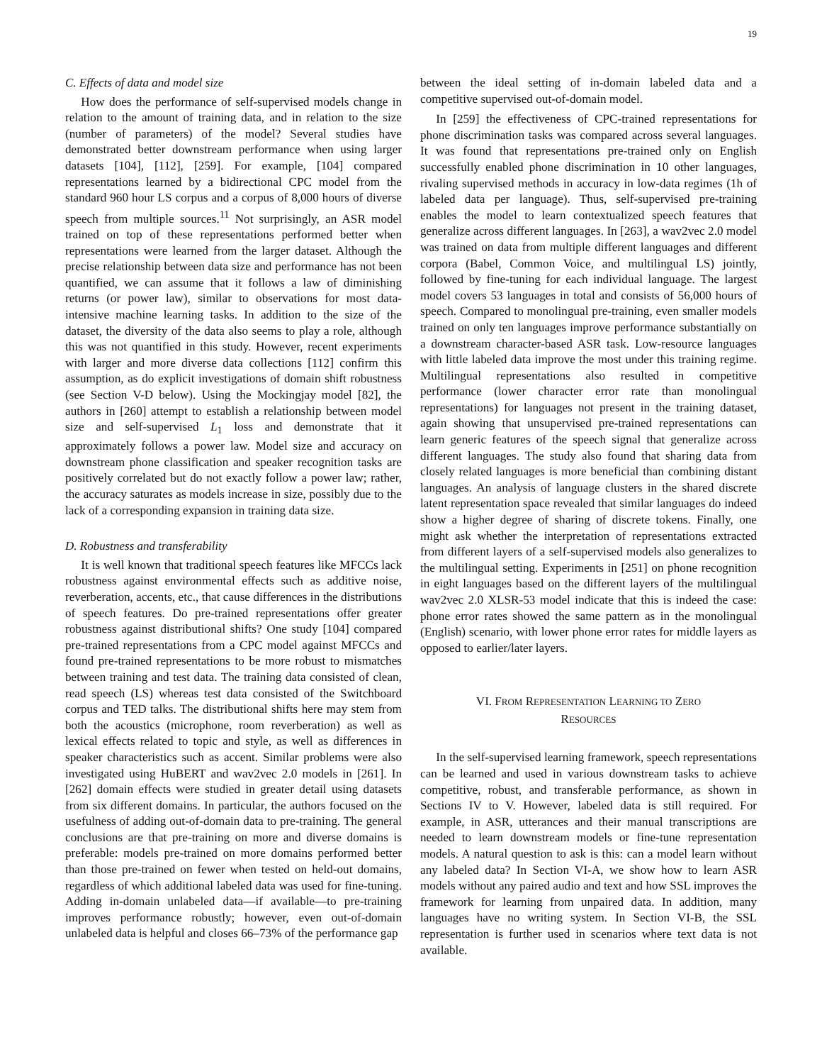19
C. Effects of data and model size
How does the performance of self-supervised models change in relation to the amount of training data, and in relation to the size (number of parameters) of the model? Several studies have demonstrated better downstream performance when using larger datasets [104], [112], [259]. For example, [104] compared representations learned by a bidirectional CPC model from the standard 960 hour LS corpus and a corpus of 8,000 hours of diverse speech from multiple sources.<sup>11</sup> Not surprisingly, an ASR model trained on top of these representations performed better when representations were learned from the larger dataset. Although the precise relationship between data size and performance has not been quantified, we can assume that it follows a law of diminishing returns (or power law), similar to observations for most data-intensive machine learning tasks. In addition to the size of the dataset, the diversity of the data also seems to play a role, although this was not quantified in this study. However, recent experiments with larger and more diverse data collections [112] confirm this assumption, as do explicit investigations of domain shift robustness (see Section V-D below). Using the Mockingjay model [82], the authors in [260] attempt to establish a relationship between model size and self-supervised L<sub>1</sub> loss and demonstrate that it approximately follows a power law. Model size and accuracy on downstream phone classification and speaker recognition tasks are positively correlated but do not exactly follow a power law; rather, the accuracy saturates as models increase in size, possibly due to the lack of a corresponding expansion in training data size.
D. Robustness and transferability
It is well known that traditional speech features like MFCCs lack robustness against environmental effects such as additive noise, reverberation, accents, etc., that cause differences in the distributions of speech features. Do pre-trained representations offer greater robustness against distributional shifts? One study [104] compared pre-trained representations from a CPC model against MFCCs and found pre-trained representations to be more robust to mismatches between training and test data. The training data consisted of clean, read speech (LS) whereas test data consisted of the Switchboard corpus and TED talks. The distributional shifts here may stem from both the acoustics (microphone, room reverberation) as well as lexical effects related to topic and style, as well as differences in speaker characteristics such as accent. Similar problems were also investigated using HuBERT and wav2vec 2.0 models in [261]. In [262] domain effects were studied in greater detail using datasets from six different domains. In particular, the authors focused on the usefulness of adding out-of-domain data to pre-training. The general conclusions are that pre-training on more and diverse domains is preferable: models pre-trained on more domains performed better than those pre-trained on fewer when tested on held-out domains, regardless of which additional labeled data was used for fine-tuning. Adding in-domain unlabeled data—if available—to pre-training improves performance robustly; however, even out-of-domain unlabeled data is helpful and closes 66–73% of the performance gap
between the ideal setting of in-domain labeled data and a competitive supervised out-of-domain model.
In [259] the effectiveness of CPC-trained representations for phone discrimination tasks was compared across several languages. It was found that representations pre-trained only on English successfully enabled phone discrimination in 10 other languages, rivaling supervised methods in accuracy in low-data regimes (1h of labeled data per language). Thus, self-supervised pre-training enables the model to learn contextualized speech features that generalize across different languages. In [263], a wav2vec 2.0 model was trained on data from multiple different languages and different corpora (Babel, Common Voice, and multilingual LS) jointly, followed by fine-tuning for each individual language. The largest model covers 53 languages in total and consists of 56,000 hours of speech. Compared to monolingual pre-training, even smaller models trained on only ten languages improve performance substantially on a downstream character-based ASR task. Low-resource languages with little labeled data improve the most under this training regime. Multilingual representations also resulted in competitive performance (lower character error rate than monolingual representations) for languages not present in the training dataset, again showing that unsupervised pre-trained representations can learn generic features of the speech signal that generalize across different languages. The study also found that sharing data from closely related languages is more beneficial than combining distant languages. An analysis of language clusters in the shared discrete latent representation space revealed that similar languages do indeed show a higher degree of sharing of discrete tokens. Finally, one might ask whether the interpretation of representations extracted from different layers of a self-supervised models also generalizes to the multilingual setting. Experiments in [251] on phone recognition in eight languages based on the different layers of the multilingual wav2vec 2.0 XLSR-53 model indicate that this is indeed the case: phone error rates showed the same pattern as in the monolingual (English) scenario, with lower phone error rates for middle layers as opposed to earlier/later layers.
VI. FROM REPRESENTATION LEARNING TO ZERO
RESOURCES
In the self-supervised learning framework, speech representations can be learned and used in various downstream tasks to achieve competitive, robust, and transferable performance, as shown in Sections IV to V. However, labeled data is still required. For example, in ASR, utterances and their manual transcriptions are needed to learn downstream models or fine-tune representation models. A natural question to ask is this: can a model learn without any labeled data? In Section VI-A, we show how to learn ASR models without any paired audio and text and how SSL improves the framework for learning from unpaired data. In addition, many languages have no writing system. In Section VI-B, the SSL representation is further used in scenarios where text data is not available.